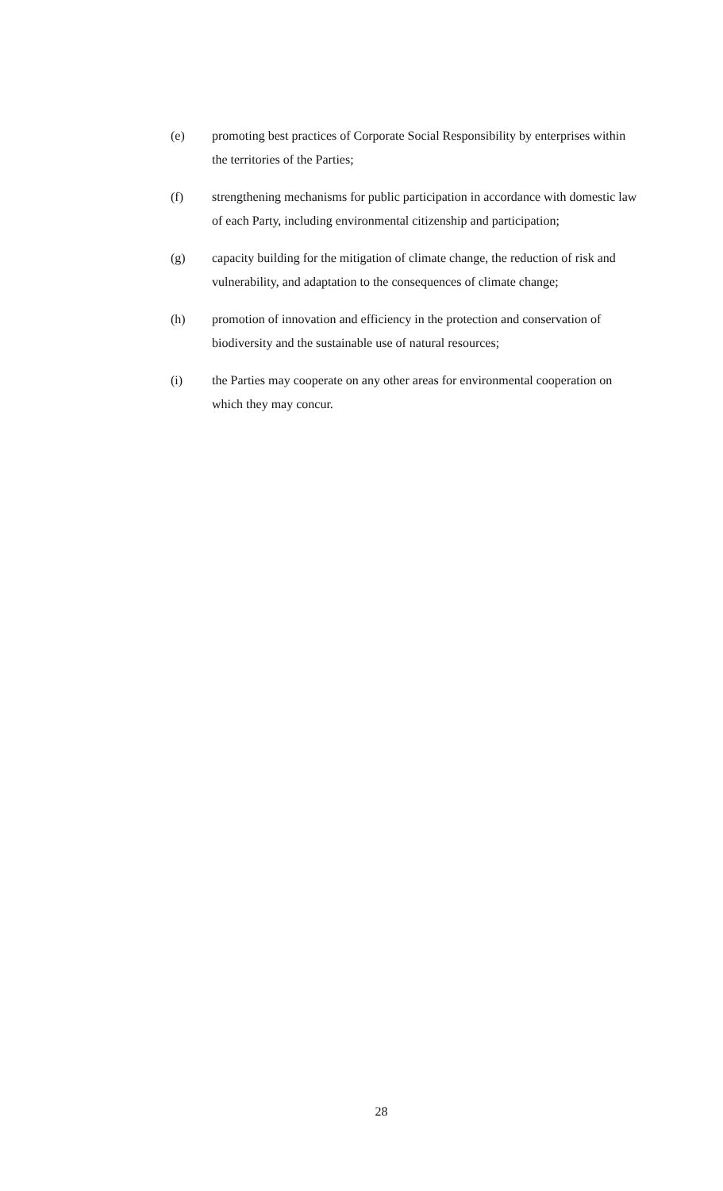(e) promoting best practices of Corporate Social Responsibility by enterprises within the territories of the Parties;
(f) strengthening mechanisms for public participation in accordance with domestic law of each Party, including environmental citizenship and participation;
(g) capacity building for the mitigation of climate change, the reduction of risk and vulnerability, and adaptation to the consequences of climate change;
(h) promotion of innovation and efficiency in the protection and conservation of biodiversity and the sustainable use of natural resources;
(i) the Parties may cooperate on any other areas for environmental cooperation on which they may concur.
28